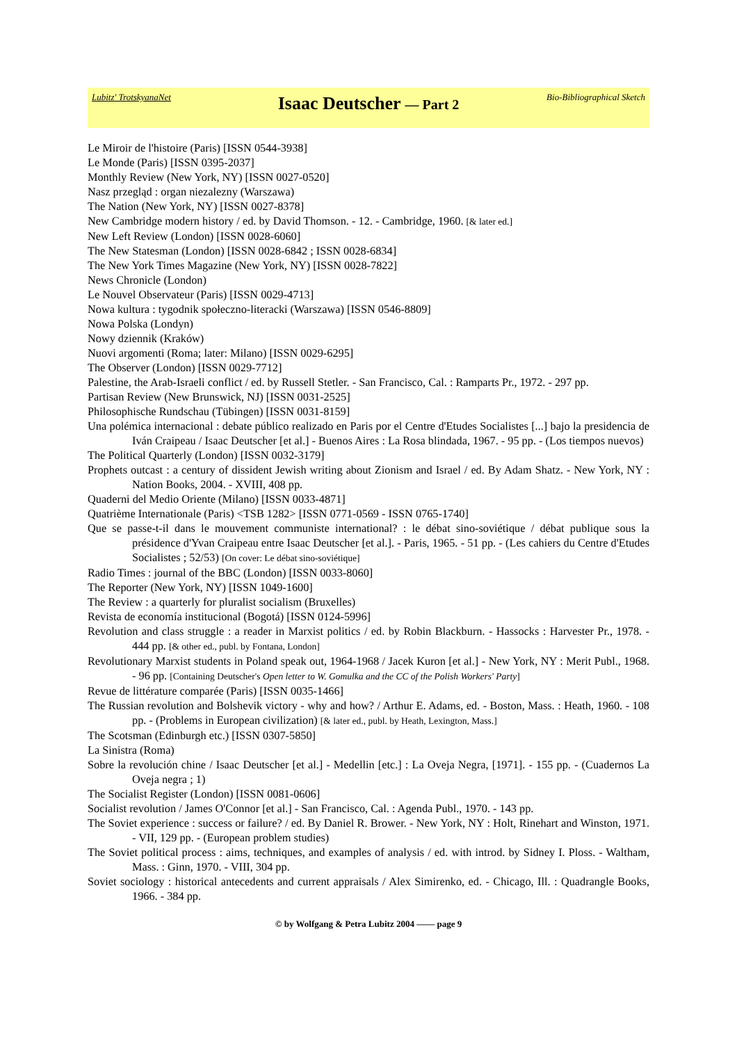Lubitz' TrotskyanaNet
Isaac Deutscher — Part 2
Bio-Bibliographical Sketch
Le Miroir de l'histoire (Paris) [ISSN 0544-3938]
Le Monde (Paris) [ISSN 0395-2037]
Monthly Review (New York, NY) [ISSN 0027-0520]
Nasz przegląd : organ niezalezny (Warszawa)
The Nation (New York, NY) [ISSN 0027-8378]
New Cambridge modern history / ed. by David Thomson. - 12. - Cambridge, 1960. [& later ed.]
New Left Review (London) [ISSN 0028-6060]
The New Statesman (London) [ISSN 0028-6842 ; ISSN 0028-6834]
The New York Times Magazine (New York, NY) [ISSN 0028-7822]
News Chronicle (London)
Le Nouvel Observateur (Paris) [ISSN 0029-4713]
Nowa kultura : tygodnik społeczno-literacki (Warszawa) [ISSN 0546-8809]
Nowa Polska (Londyn)
Nowy dziennik (Kraków)
Nuovi argomenti (Roma; later: Milano) [ISSN 0029-6295]
The Observer (London) [ISSN 0029-7712]
Palestine, the Arab-Israeli conflict / ed. by Russell Stetler. - San Francisco, Cal. : Ramparts Pr., 1972. - 297 pp.
Partisan Review (New Brunswick, NJ) [ISSN 0031-2525]
Philosophische Rundschau (Tübingen) [ISSN 0031-8159]
Una polémica internacional : debate público realizado en Paris por el Centre d'Etudes Socialistes [...] bajo la presidencia de Iván Craipeau / Isaac Deutscher [et al.] - Buenos Aires : La Rosa blindada, 1967. - 95 pp. - (Los tiempos nuevos)
The Political Quarterly (London) [ISSN 0032-3179]
Prophets outcast : a century of dissident Jewish writing about Zionism and Israel / ed. By Adam Shatz. - New York, NY : Nation Books, 2004. - XVIII, 408 pp.
Quaderni del Medio Oriente (Milano) [ISSN 0033-4871]
Quatrième Internationale (Paris) <TSB 1282> [ISSN 0771-0569 - ISSN 0765-1740]
Que se passe-t-il dans le mouvement communiste international? : le débat sino-soviétique / débat publique sous la présidence d'Yvan Craipeau entre Isaac Deutscher [et al.]. - Paris, 1965. - 51 pp. - (Les cahiers du Centre d'Etudes Socialistes ; 52/53) [On cover: Le débat sino-soviétique]
Radio Times : journal of the BBC (London) [ISSN 0033-8060]
The Reporter (New York, NY) [ISSN 1049-1600]
The Review : a quarterly for pluralist socialism (Bruxelles)
Revista de economía institucional (Bogotá) [ISSN 0124-5996]
Revolution and class struggle : a reader in Marxist politics / ed. by Robin Blackburn. - Hassocks : Harvester Pr., 1978. - 444 pp. [& other ed., publ. by Fontana, London]
Revolutionary Marxist students in Poland speak out, 1964-1968 / Jacek Kuron [et al.] - New York, NY : Merit Publ., 1968. - 96 pp. [Containing Deutscher's Open letter to W. Gomulka and the CC of the Polish Workers' Party]
Revue de littérature comparée (Paris) [ISSN 0035-1466]
The Russian revolution and Bolshevik victory - why and how? / Arthur E. Adams, ed. - Boston, Mass. : Heath, 1960. - 108 pp. - (Problems in European civilization) [& later ed., publ. by Heath, Lexington, Mass.]
The Scotsman (Edinburgh etc.) [ISSN 0307-5850]
La Sinistra (Roma)
Sobre la revolución chine / Isaac Deutscher [et al.] - Medellin [etc.] : La Oveja Negra, [1971]. - 155 pp. - (Cuadernos La Oveja negra ; 1)
The Socialist Register (London) [ISSN 0081-0606]
Socialist revolution / James O'Connor [et al.] - San Francisco, Cal. : Agenda Publ., 1970. - 143 pp.
The Soviet experience : success or failure? / ed. By Daniel R. Brower. - New York, NY : Holt, Rinehart and Winston, 1971. - VII, 129 pp. - (European problem studies)
The Soviet political process : aims, techniques, and examples of analysis / ed. with introd. by Sidney I. Ploss. - Waltham, Mass. : Ginn, 1970. - VIII, 304 pp.
Soviet sociology : historical antecedents and current appraisals / Alex Simirenko, ed. - Chicago, Ill. : Quadrangle Books, 1966. - 384 pp.
© by Wolfgang & Petra Lubitz 2004 —— page 9